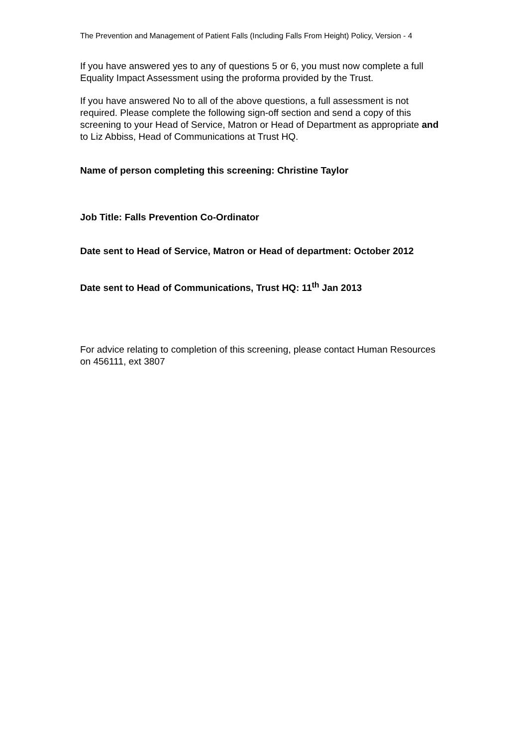The Prevention and Management of Patient Falls (Including Falls From Height) Policy, Version - 4
If you have answered yes to any of questions 5 or 6, you must now complete a full Equality Impact Assessment using the proforma provided by the Trust.
If you have answered No to all of the above questions, a full assessment is not required. Please complete the following sign-off section and send a copy of this screening to your Head of Service, Matron or Head of Department as appropriate and to Liz Abbiss, Head of Communications at Trust HQ.
Name of person completing this screening: Christine Taylor
Job Title: Falls Prevention Co-Ordinator
Date sent to Head of Service, Matron or Head of department: October 2012
Date sent to Head of Communications, Trust HQ: 11<sup>th</sup> Jan 2013
For advice relating to completion of this screening, please contact Human Resources on 456111, ext 3807